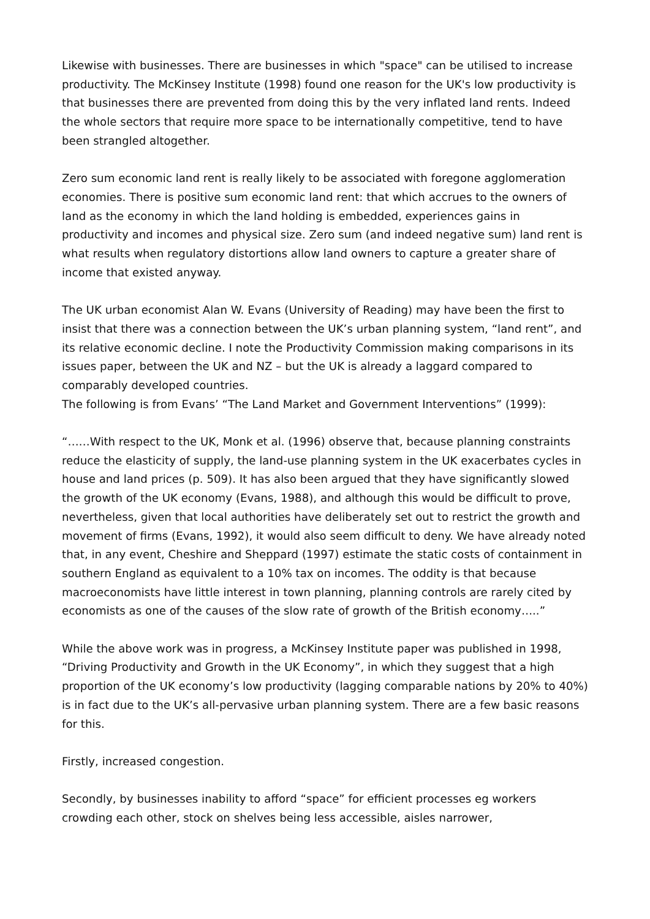Likewise with businesses. There are businesses in which "space" can be utilised to increase productivity. The McKinsey Institute (1998) found one reason for the UK's low productivity is that businesses there are prevented from doing this by the very inflated land rents. Indeed the whole sectors that require more space to be internationally competitive, tend to have been strangled altogether.
Zero sum economic land rent is really likely to be associated with foregone agglomeration economies. There is positive sum economic land rent: that which accrues to the owners of land as the economy in which the land holding is embedded, experiences gains in productivity and incomes and physical size. Zero sum (and indeed negative sum) land rent is what results when regulatory distortions allow land owners to capture a greater share of income that existed anyway.
The UK urban economist Alan W. Evans (University of Reading) may have been the first to insist that there was a connection between the UK’s urban planning system, “land rent”, and its relative economic decline. I note the Productivity Commission making comparisons in its issues paper, between the UK and NZ – but the UK is already a laggard compared to comparably developed countries.
The following is from Evans’ “The Land Market and Government Interventions” (1999):
“……With respect to the UK, Monk et al. (1996) observe that, because planning constraints reduce the elasticity of supply, the land-use planning system in the UK exacerbates cycles in house and land prices (p. 509). It has also been argued that they have significantly slowed the growth of the UK economy (Evans, 1988), and although this would be difficult to prove, nevertheless, given that local authorities have deliberately set out to restrict the growth and movement of firms (Evans, 1992), it would also seem difficult to deny. We have already noted that, in any event, Cheshire and Sheppard (1997) estimate the static costs of containment in southern England as equivalent to a 10% tax on incomes. The oddity is that because macroeconomists have little interest in town planning, planning controls are rarely cited by economists as one of the causes of the slow rate of growth of the British economy…..”
While the above work was in progress, a McKinsey Institute paper was published in 1998, “Driving Productivity and Growth in the UK Economy”, in which they suggest that a high proportion of the UK economy’s low productivity (lagging comparable nations by 20% to 40%) is in fact due to the UK’s all-pervasive urban planning system. There are a few basic reasons for this.
Firstly, increased congestion.
Secondly, by businesses inability to afford “space” for efficient processes eg workers crowding each other, stock on shelves being less accessible, aisles narrower,